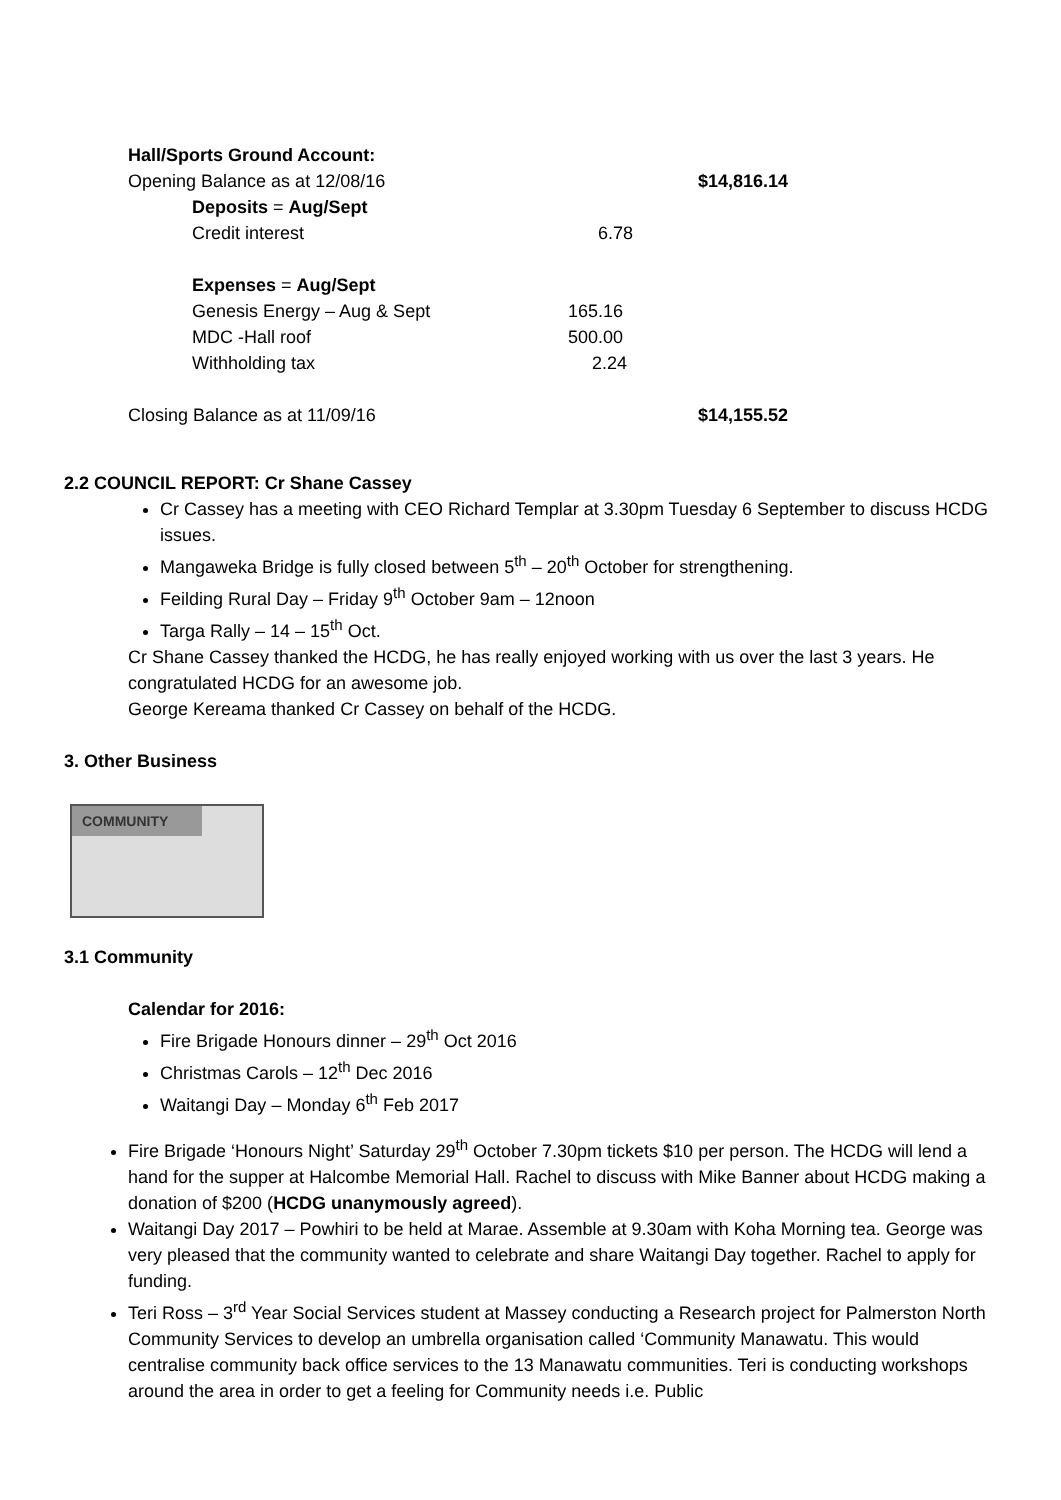Hall/Sports Ground Account:
| Opening Balance as at 12/08/16 | | | $14,816.14 |
| | Deposits = Aug/Sept | | |
| | Credit interest | 6.78 | |
| | Expenses = Aug/Sept | | |
| | Genesis Energy – Aug & Sept | 165.16 | |
| | MDC -Hall roof | 500.00 | |
| | Withholding tax | 2.24 | |
| Closing Balance as at 11/09/16 | | | $14,155.52 |
2.2 COUNCIL REPORT: Cr Shane Cassey
Cr Cassey has a meeting with CEO Richard Templar at 3.30pm Tuesday 6 September to discuss HCDG issues.
Mangaweka Bridge is fully closed between 5<sup>th</sup> – 20<sup>th</sup> October for strengthening.
Feilding Rural Day – Friday 9<sup>th</sup> October 9am – 12noon
Targa Rally – 14 – 15<sup>th</sup> Oct.
Cr Shane Cassey thanked the HCDG, he has really enjoyed working with us over the last 3 years. He congratulated HCDG for an awesome job.
George Kereama thanked Cr Cassey on behalf of the HCDG.
3. Other Business
COMMUNITY
3.1 Community
Calendar for 2016:
Fire Brigade Honours dinner – 29<sup>th</sup> Oct 2016
Christmas Carols – 12<sup>th</sup> Dec 2016
Waitangi Day – Monday 6<sup>th</sup> Feb 2017
Fire Brigade ‘Honours Night’ Saturday 29<sup>th</sup> October 7.30pm tickets $10 per person. The HCDG will lend a hand for the supper at Halcombe Memorial Hall. Rachel to discuss with Mike Banner about HCDG making a donation of $200 (HCDG unanymously agreed).
Waitangi Day 2017 – Powhiri to be held at Marae. Assemble at 9.30am with Koha Morning tea. George was very pleased that the community wanted to celebrate and share Waitangi Day together. Rachel to apply for funding.
Teri Ross – 3<sup>rd</sup> Year Social Services student at Massey conducting a Research project for Palmerston North Community Services to develop an umbrella organisation called ‘Community Manawatu. This would centralise community back office services to the 13 Manawatu communities. Teri is conducting workshops around the area in order to get a feeling for Community needs i.e. Public